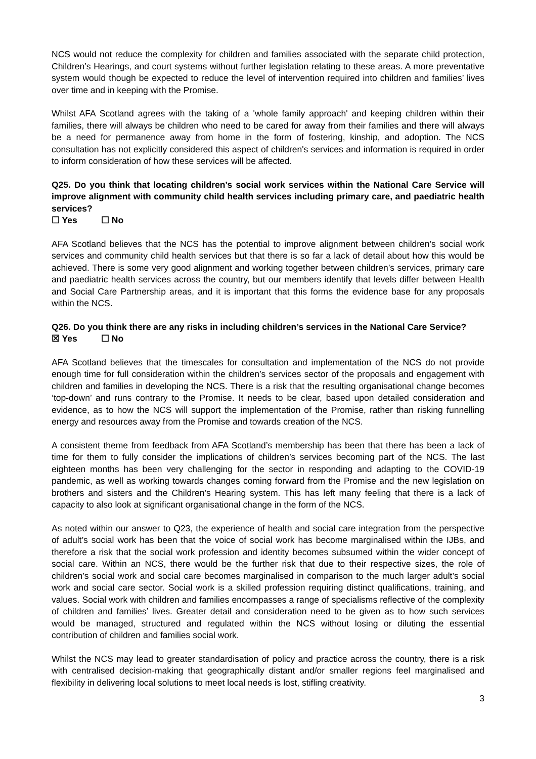NCS would not reduce the complexity for children and families associated with the separate child protection, Children’s Hearings, and court systems without further legislation relating to these areas. A more preventative system would though be expected to reduce the level of intervention required into children and families’ lives over time and in keeping with the Promise.
Whilst AFA Scotland agrees with the taking of a 'whole family approach' and keeping children within their families, there will always be children who need to be cared for away from their families and there will always be a need for permanence away from home in the form of fostering, kinship, and adoption. The NCS consultation has not explicitly considered this aspect of children's services and information is required in order to inform consideration of how these services will be affected.
Q25. Do you think that locating children’s social work services within the National Care Service will improve alignment with community child health services including primary care, and paediatric health services?
☐ Yes ☐ No
AFA Scotland believes that the NCS has the potential to improve alignment between children’s social work services and community child health services but that there is so far a lack of detail about how this would be achieved. There is some very good alignment and working together between children’s services, primary care and paediatric health services across the country, but our members identify that levels differ between Health and Social Care Partnership areas, and it is important that this forms the evidence base for any proposals within the NCS.
Q26. Do you think there are any risks in including children’s services in the National Care Service?
☒ Yes ☐ No
AFA Scotland believes that the timescales for consultation and implementation of the NCS do not provide enough time for full consideration within the children’s services sector of the proposals and engagement with children and families in developing the NCS. There is a risk that the resulting organisational change becomes ‘top-down’ and runs contrary to the Promise. It needs to be clear, based upon detailed consideration and evidence, as to how the NCS will support the implementation of the Promise, rather than risking funnelling energy and resources away from the Promise and towards creation of the NCS.
A consistent theme from feedback from AFA Scotland’s membership has been that there has been a lack of time for them to fully consider the implications of children’s services becoming part of the NCS. The last eighteen months has been very challenging for the sector in responding and adapting to the COVID-19 pandemic, as well as working towards changes coming forward from the Promise and the new legislation on brothers and sisters and the Children’s Hearing system. This has left many feeling that there is a lack of capacity to also look at significant organisational change in the form of the NCS.
As noted within our answer to Q23, the experience of health and social care integration from the perspective of adult’s social work has been that the voice of social work has become marginalised within the IJBs, and therefore a risk that the social work profession and identity becomes subsumed within the wider concept of social care. Within an NCS, there would be the further risk that due to their respective sizes, the role of children’s social work and social care becomes marginalised in comparison to the much larger adult’s social work and social care sector. Social work is a skilled profession requiring distinct qualifications, training, and values. Social work with children and families encompasses a range of specialisms reflective of the complexity of children and families’ lives. Greater detail and consideration need to be given as to how such services would be managed, structured and regulated within the NCS without losing or diluting the essential contribution of children and families social work.
Whilst the NCS may lead to greater standardisation of policy and practice across the country, there is a risk with centralised decision-making that geographically distant and/or smaller regions feel marginalised and flexibility in delivering local solutions to meet local needs is lost, stifling creativity.
3